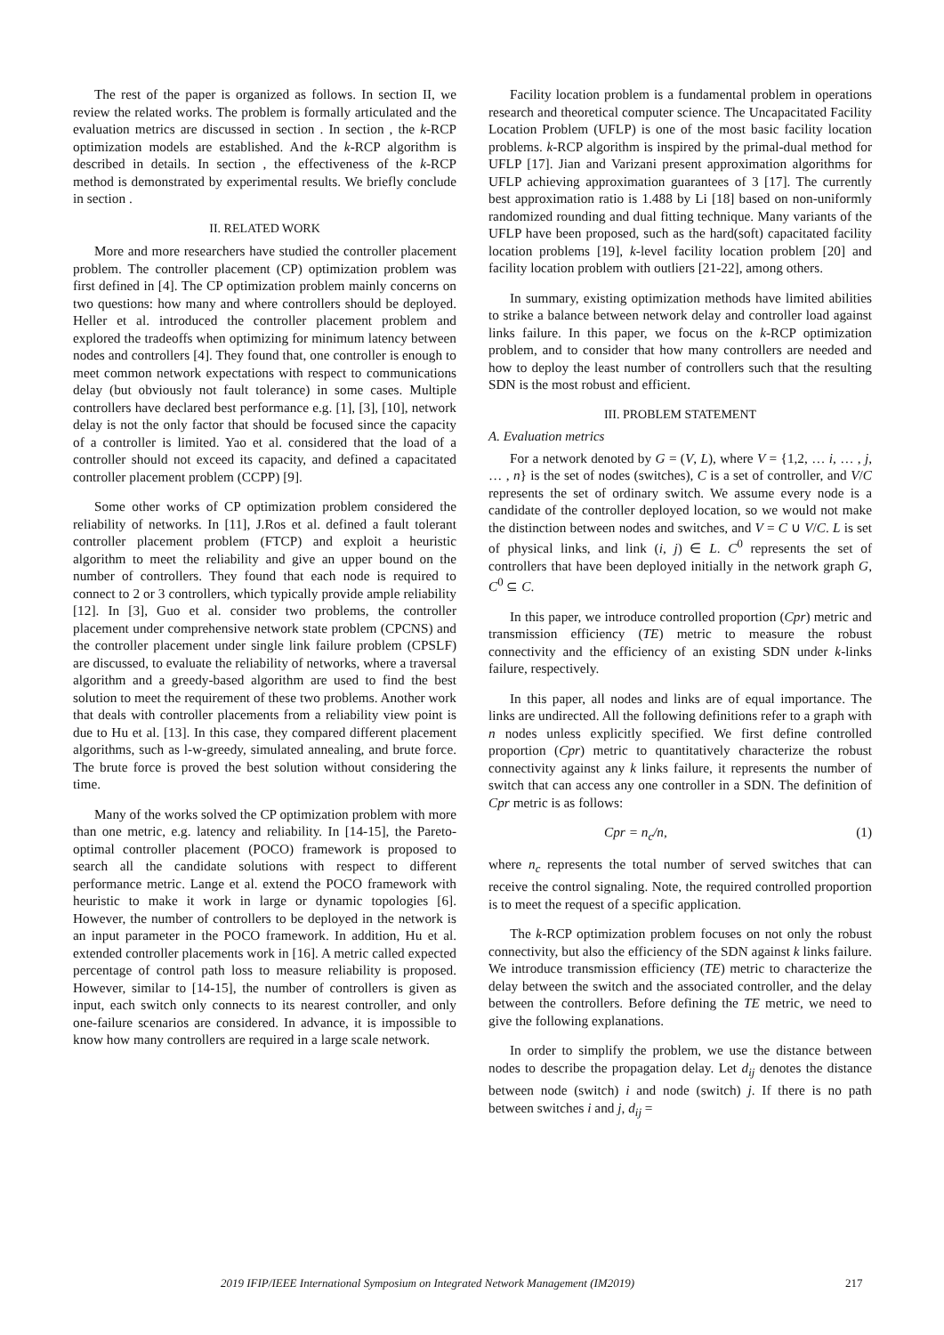The rest of the paper is organized as follows. In section II, we review the related works. The problem is formally articulated and the evaluation metrics are discussed in section . In section , the k-RCP optimization models are established. And the k-RCP algorithm is described in details. In section , the effectiveness of the k-RCP method is demonstrated by experimental results. We briefly conclude in section .
II. RELATED WORK
More and more researchers have studied the controller placement problem. The controller placement (CP) optimization problem was first defined in [4]. The CP optimization problem mainly concerns on two questions: how many and where controllers should be deployed. Heller et al. introduced the controller placement problem and explored the tradeoffs when optimizing for minimum latency between nodes and controllers [4]. They found that, one controller is enough to meet common network expectations with respect to communications delay (but obviously not fault tolerance) in some cases. Multiple controllers have declared best performance e.g. [1], [3], [10], network delay is not the only factor that should be focused since the capacity of a controller is limited. Yao et al. considered that the load of a controller should not exceed its capacity, and defined a capacitated controller placement problem (CCPP) [9].
Some other works of CP optimization problem considered the reliability of networks. In [11], J.Ros et al. defined a fault tolerant controller placement problem (FTCP) and exploit a heuristic algorithm to meet the reliability and give an upper bound on the number of controllers. They found that each node is required to connect to 2 or 3 controllers, which typically provide ample reliability [12]. In [3], Guo et al. consider two problems, the controller placement under comprehensive network state problem (CPCNS) and the controller placement under single link failure problem (CPSLF) are discussed, to evaluate the reliability of networks, where a traversal algorithm and a greedy-based algorithm are used to find the best solution to meet the requirement of these two problems. Another work that deals with controller placements from a reliability view point is due to Hu et al. [13]. In this case, they compared different placement algorithms, such as l-w-greedy, simulated annealing, and brute force. The brute force is proved the best solution without considering the time.
Many of the works solved the CP optimization problem with more than one metric, e.g. latency and reliability. In [14-15], the Pareto-optimal controller placement (POCO) framework is proposed to search all the candidate solutions with respect to different performance metric. Lange et al. extend the POCO framework with heuristic to make it work in large or dynamic topologies [6]. However, the number of controllers to be deployed in the network is an input parameter in the POCO framework. In addition, Hu et al. extended controller placements work in [16]. A metric called expected percentage of control path loss to measure reliability is proposed. However, similar to [14-15], the number of controllers is given as input, each switch only connects to its nearest controller, and only one-failure scenarios are considered. In advance, it is impossible to know how many controllers are required in a large scale network.
Facility location problem is a fundamental problem in operations research and theoretical computer science. The Uncapacitated Facility Location Problem (UFLP) is one of the most basic facility location problems. k-RCP algorithm is inspired by the primal-dual method for UFLP [17]. Jian and Varizani present approximation algorithms for UFLP achieving approximation guarantees of 3 [17]. The currently best approximation ratio is 1.488 by Li [18] based on non-uniformly randomized rounding and dual fitting technique. Many variants of the UFLP have been proposed, such as the hard(soft) capacitated facility location problems [19], k-level facility location problem [20] and facility location problem with outliers [21-22], among others.
In summary, existing optimization methods have limited abilities to strike a balance between network delay and controller load against links failure. In this paper, we focus on the k-RCP optimization problem, and to consider that how many controllers are needed and how to deploy the least number of controllers such that the resulting SDN is the most robust and efficient.
III. PROBLEM STATEMENT
A. Evaluation metrics
For a network denoted by G = (V, L), where V = {1,2, … i, … , j, … , n} is the set of nodes (switches), C is a set of controller, and V/C represents the set of ordinary switch. We assume every node is a candidate of the controller deployed location, so we would not make the distinction between nodes and switches, and V = C ∪ V/C. L is set of physical links, and link (i, j) ∈ L. C<sup>0</sup> represents the set of controllers that have been deployed initially in the network graph G, C<sup>0</sup> ⊆ C.
In this paper, we introduce controlled proportion (Cpr) metric and transmission efficiency (TE) metric to measure the robust connectivity and the efficiency of an existing SDN under k-links failure, respectively.
In this paper, all nodes and links are of equal importance. The links are undirected. All the following definitions refer to a graph with n nodes unless explicitly specified. We first define controlled proportion (Cpr) metric to quantitatively characterize the robust connectivity against any k links failure, it represents the number of switch that can access any one controller in a SDN. The definition of Cpr metric is as follows:
Cpr = n<sub>c</sub>/n, (1)
where n<sub>c</sub> represents the total number of served switches that can receive the control signaling. Note, the required controlled proportion is to meet the request of a specific application.
The k-RCP optimization problem focuses on not only the robust connectivity, but also the efficiency of the SDN against k links failure. We introduce transmission efficiency (TE) metric to characterize the delay between the switch and the associated controller, and the delay between the controllers. Before defining the TE metric, we need to give the following explanations.
In order to simplify the problem, we use the distance between nodes to describe the propagation delay. Let d<sub>ij</sub> denotes the distance between node (switch) i and node (switch) j. If there is no path between switches i and j, d<sub>ij</sub> =
2019 IFIP/IEEE International Symposium on Integrated Network Management (IM2019) 217